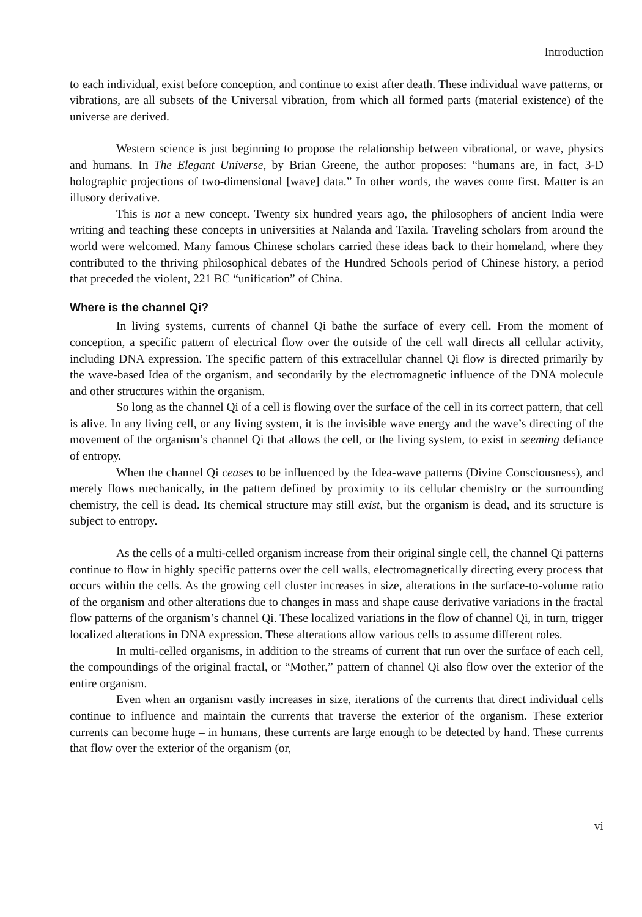Introduction
to each individual, exist before conception, and continue to exist after death. These individual wave patterns, or vibrations, are all subsets of the Universal vibration, from which all formed parts (material existence) of the universe are derived.
Western science is just beginning to propose the relationship between vibrational, or wave, physics and humans. In The Elegant Universe, by Brian Greene, the author proposes: “humans are, in fact, 3-D holographic projections of two-dimensional [wave] data.” In other words, the waves come first. Matter is an illusory derivative.
This is not a new concept. Twenty six hundred years ago, the philosophers of ancient India were writing and teaching these concepts in universities at Nalanda and Taxila. Traveling scholars from around the world were welcomed. Many famous Chinese scholars carried these ideas back to their homeland, where they contributed to the thriving philosophical debates of the Hundred Schools period of Chinese history, a period that preceded the violent, 221 BC “unification” of China.
Where is the channel Qi?
In living systems, currents of channel Qi bathe the surface of every cell. From the moment of conception, a specific pattern of electrical flow over the outside of the cell wall directs all cellular activity, including DNA expression. The specific pattern of this extracellular channel Qi flow is directed primarily by the wave-based Idea of the organism, and secondarily by the electromagnetic influence of the DNA molecule and other structures within the organism.
So long as the channel Qi of a cell is flowing over the surface of the cell in its correct pattern, that cell is alive. In any living cell, or any living system, it is the invisible wave energy and the wave’s directing of the movement of the organism’s channel Qi that allows the cell, or the living system, to exist in seeming defiance of entropy.
When the channel Qi ceases to be influenced by the Idea-wave patterns (Divine Consciousness), and merely flows mechanically, in the pattern defined by proximity to its cellular chemistry or the surrounding chemistry, the cell is dead. Its chemical structure may still exist, but the organism is dead, and its structure is subject to entropy.
As the cells of a multi-celled organism increase from their original single cell, the channel Qi patterns continue to flow in highly specific patterns over the cell walls, electromagnetically directing every process that occurs within the cells. As the growing cell cluster increases in size, alterations in the surface-to-volume ratio of the organism and other alterations due to changes in mass and shape cause derivative variations in the fractal flow patterns of the organism’s channel Qi. These localized variations in the flow of channel Qi, in turn, trigger localized alterations in DNA expression. These alterations allow various cells to assume different roles.
In multi-celled organisms, in addition to the streams of current that run over the surface of each cell, the compoundings of the original fractal, or “Mother,” pattern of channel Qi also flow over the exterior of the entire organism.
Even when an organism vastly increases in size, iterations of the currents that direct individual cells continue to influence and maintain the currents that traverse the exterior of the organism. These exterior currents can become huge – in humans, these currents are large enough to be detected by hand. These currents that flow over the exterior of the organism (or,
vi